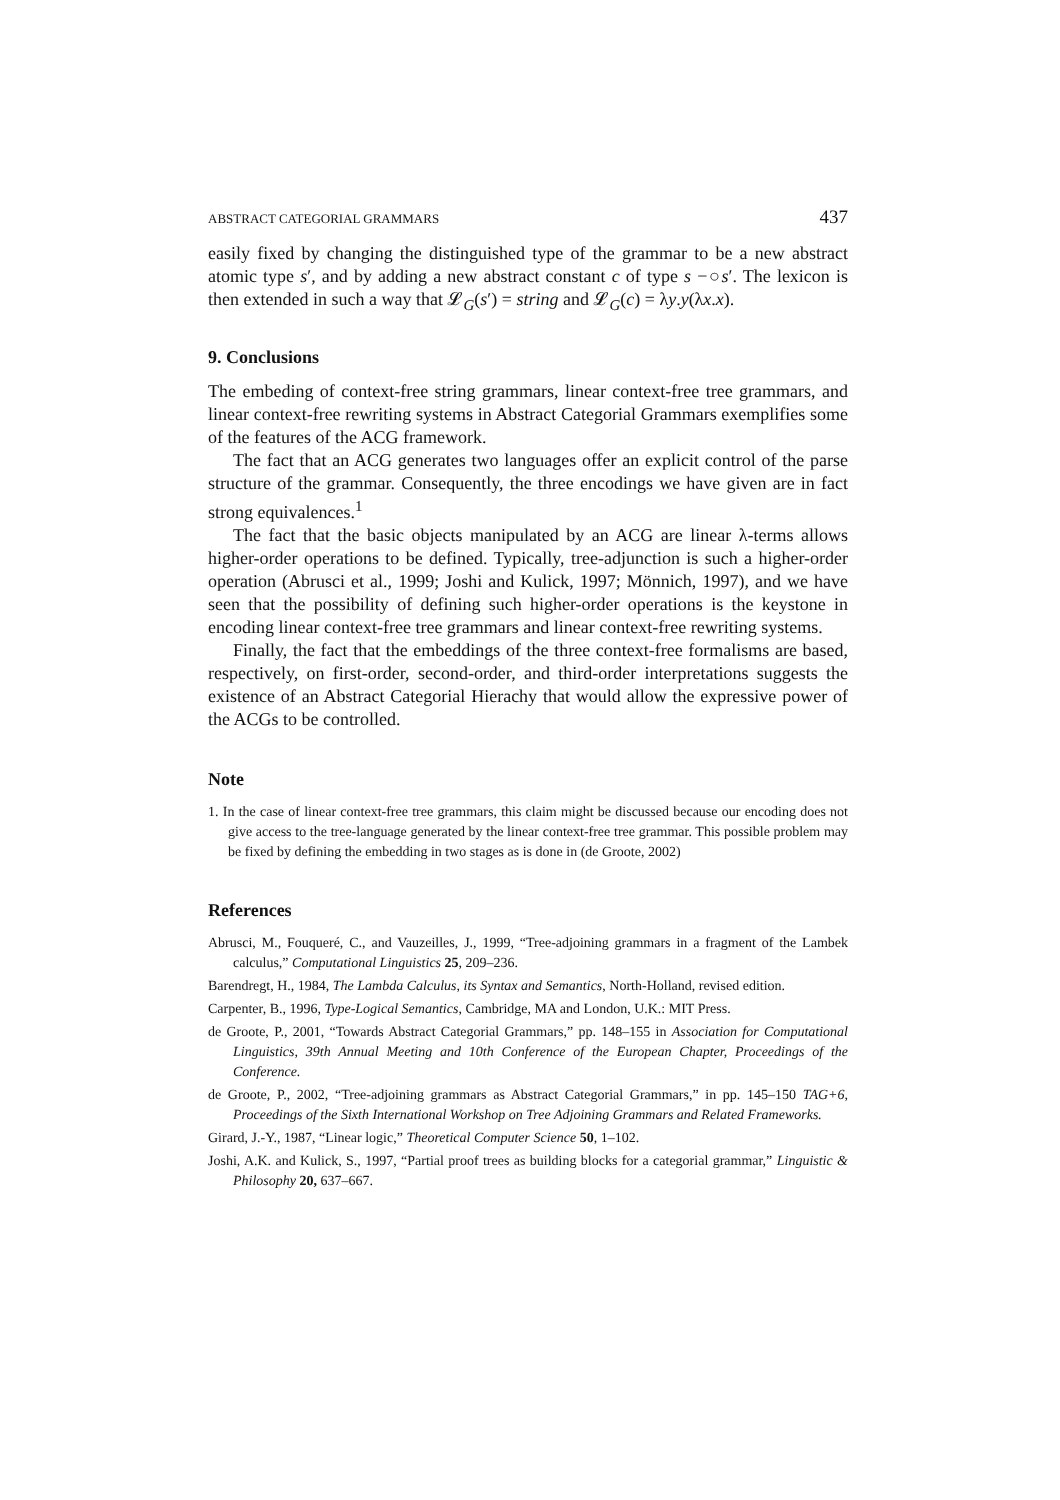ABSTRACT CATEGORIAL GRAMMARS 437
easily fixed by changing the distinguished type of the grammar to be a new abstract atomic type s′, and by adding a new abstract constant c of type s −○s′. The lexicon is then extended in such a way that 𝓛<sub>G</sub>(s′) = string and 𝓛<sub>G</sub>(c) = λy.y(λx.x).
9. Conclusions
The embeding of context-free string grammars, linear context-free tree grammars, and linear context-free rewriting systems in Abstract Categorial Grammars exemplifies some of the features of the ACG framework.
The fact that an ACG generates two languages offer an explicit control of the parse structure of the grammar. Consequently, the three encodings we have given are in fact strong equivalences.<sup>1</sup>
The fact that the basic objects manipulated by an ACG are linear λ-terms allows higher-order operations to be defined. Typically, tree-adjunction is such a higher-order operation (Abrusci et al., 1999; Joshi and Kulick, 1997; Mönnich, 1997), and we have seen that the possibility of defining such higher-order operations is the keystone in encoding linear context-free tree grammars and linear context-free rewriting systems.
Finally, the fact that the embeddings of the three context-free formalisms are based, respectively, on first-order, second-order, and third-order interpretations suggests the existence of an Abstract Categorial Hierachy that would allow the expressive power of the ACGs to be controlled.
Note
1. In the case of linear context-free tree grammars, this claim might be discussed because our encoding does not give access to the tree-language generated by the linear context-free tree grammar. This possible problem may be fixed by defining the embedding in two stages as is done in (de Groote, 2002)
References
Abrusci, M., Fouqueré, C., and Vauzeilles, J., 1999, “Tree-adjoining grammars in a fragment of the Lambek calculus,” Computational Linguistics 25, 209–236.
Barendregt, H., 1984, The Lambda Calculus, its Syntax and Semantics, North-Holland, revised edition.
Carpenter, B., 1996, Type-Logical Semantics, Cambridge, MA and London, U.K.: MIT Press.
de Groote, P., 2001, “Towards Abstract Categorial Grammars,” pp. 148–155 in Association for Computational Linguistics, 39th Annual Meeting and 10th Conference of the European Chapter, Proceedings of the Conference.
de Groote, P., 2002, “Tree-adjoining grammars as Abstract Categorial Grammars,” in pp. 145–150 TAG+6, Proceedings of the Sixth International Workshop on Tree Adjoining Grammars and Related Frameworks.
Girard, J.-Y., 1987, “Linear logic,” Theoretical Computer Science 50, 1–102.
Joshi, A.K. and Kulick, S., 1997, “Partial proof trees as building blocks for a categorial grammar,” Linguistic & Philosophy 20, 637–667.